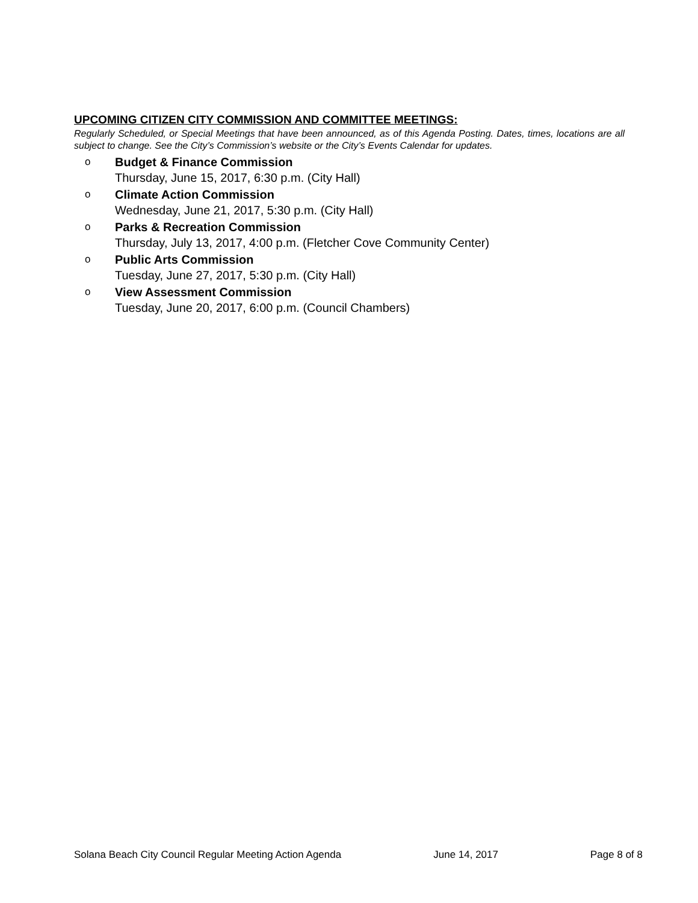UPCOMING CITIZEN CITY COMMISSION AND COMMITTEE MEETINGS:
Regularly Scheduled, or Special Meetings that have been announced, as of this Agenda Posting. Dates, times, locations are all subject to change. See the City’s Commission’s website or the City’s Events Calendar for updates.
o Budget & Finance Commission
Thursday, June 15, 2017, 6:30 p.m. (City Hall)
o Climate Action Commission
Wednesday, June 21, 2017, 5:30 p.m. (City Hall)
o Parks & Recreation Commission
Thursday, July 13, 2017, 4:00 p.m. (Fletcher Cove Community Center)
o Public Arts Commission
Tuesday, June 27, 2017, 5:30 p.m. (City Hall)
o View Assessment Commission
Tuesday, June 20, 2017, 6:00 p.m. (Council Chambers)
Solana Beach City Council Regular Meeting Action Agenda June 14, 2017 Page 8 of 8